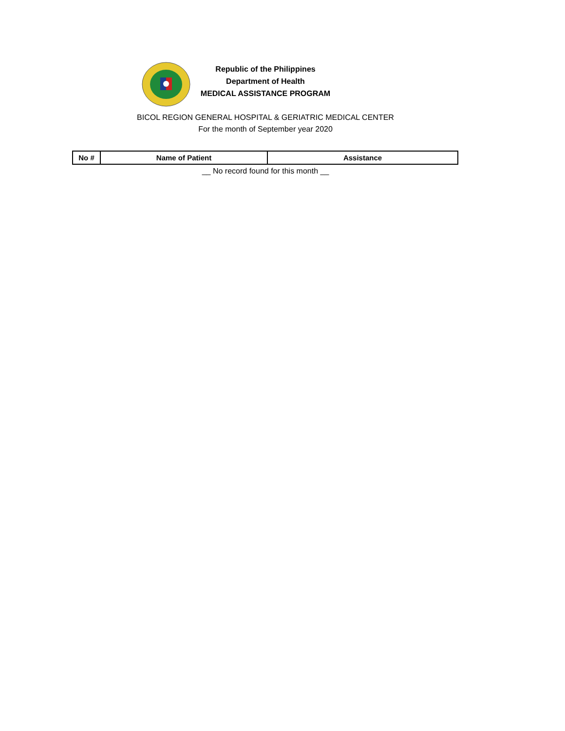Republic of the Philippines
Department of Health
MEDICAL ASSISTANCE PROGRAM
BICOL REGION GENERAL HOSPITAL & GERIATRIC MEDICAL CENTER
For the month of September year 2020
| No # | Name of Patient | Assistance |
| --- | --- | --- |
__ No record found for this month __